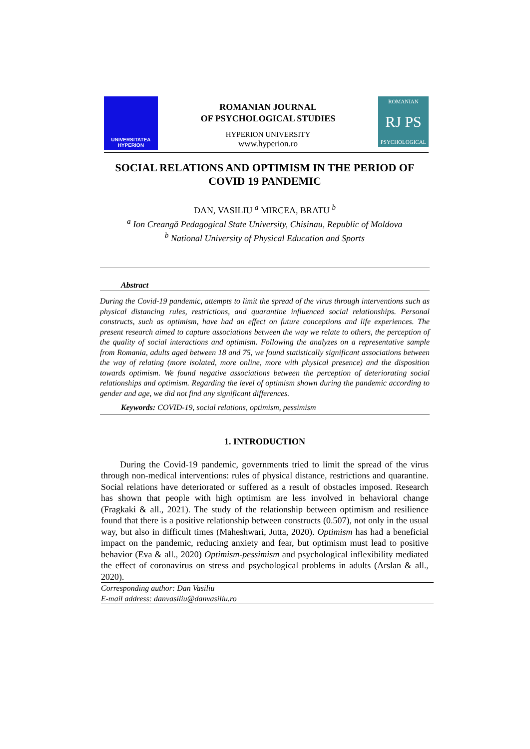UNIVERSITATEA
HYPERION
ROMANIAN JOURNAL
OF PSYCHOLOGICAL STUDIES
HYPERION UNIVERSITY
www.hyperion.ro
ROMANIAN
RJ PS
PSYCHOLOGICAL
SOCIAL RELATIONS AND OPTIMISM IN THE PERIOD OF COVID 19 PANDEMIC
DAN, VASILIU <sup>a</sup> MIRCEA, BRATU <sup>b</sup>
<sup>a</sup> Ion Creangă Pedagogical State University, Chisinau, Republic of Moldova
<sup>b</sup> National University of Physical Education and Sports
Abstract
During the Covid-19 pandemic, attempts to limit the spread of the virus through interventions such as physical distancing rules, restrictions, and quarantine influenced social relationships. Personal constructs, such as optimism, have had an effect on future conceptions and life experiences. The present research aimed to capture associations between the way we relate to others, the perception of the quality of social interactions and optimism. Following the analyzes on a representative sample from Romania, adults aged between 18 and 75, we found statistically significant associations between the way of relating (more isolated, more online, more with physical presence) and the disposition towards optimism. We found negative associations between the perception of deteriorating social relationships and optimism. Regarding the level of optimism shown during the pandemic according to gender and age, we did not find any significant differences.
Keywords: COVID-19, social relations, optimism, pessimism
1. INTRODUCTION
During the Covid-19 pandemic, governments tried to limit the spread of the virus through non-medical interventions: rules of physical distance, restrictions and quarantine. Social relations have deteriorated or suffered as a result of obstacles imposed. Research has shown that people with high optimism are less involved in behavioral change (Fragkaki & all., 2021). The study of the relationship between optimism and resilience found that there is a positive relationship between constructs (0.507), not only in the usual way, but also in difficult times (Maheshwari, Jutta, 2020). Optimism has had a beneficial impact on the pandemic, reducing anxiety and fear, but optimism must lead to positive behavior (Eva & all., 2020) Optimism-pessimism and psychological inflexibility mediated the effect of coronavirus on stress and psychological problems in adults (Arslan & all., 2020).
Corresponding author: Dan Vasiliu
E-mail address: danvasiliu@danvasiliu.ro